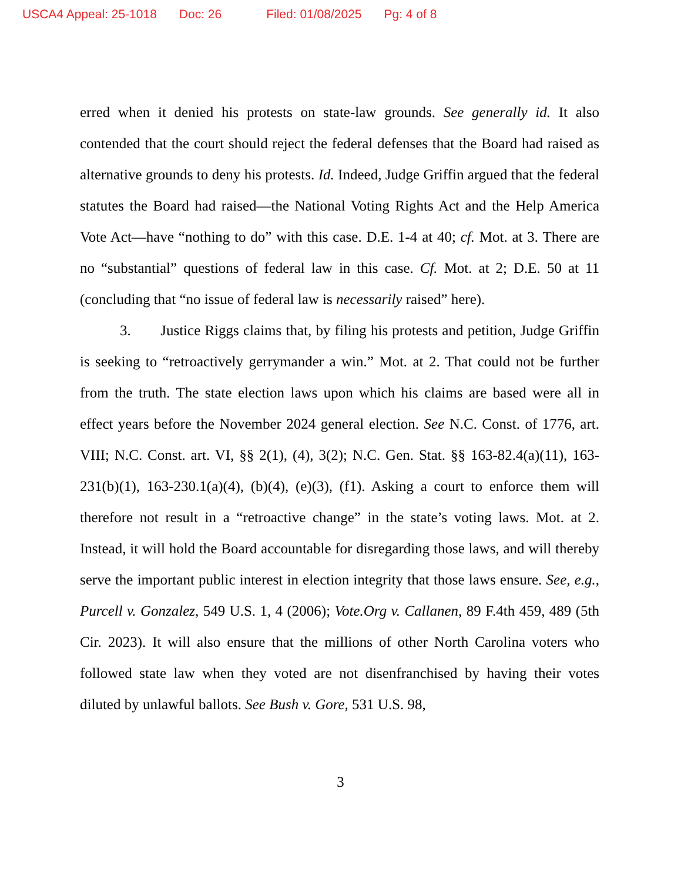USCA4 Appeal: 25-1018 Doc: 26 Filed: 01/08/2025 Pg: 4 of 8
erred when it denied his protests on state-law grounds. See generally id. It also contended that the court should reject the federal defenses that the Board had raised as alternative grounds to deny his protests. Id. Indeed, Judge Griffin argued that the federal statutes the Board had raised—the National Voting Rights Act and the Help America Vote Act—have “nothing to do” with this case. D.E. 1-4 at 40; cf. Mot. at 3. There are no “substantial” questions of federal law in this case. Cf. Mot. at 2; D.E. 50 at 11 (concluding that “no issue of federal law is necessarily raised” here).
3. Justice Riggs claims that, by filing his protests and petition, Judge Griffin is seeking to “retroactively gerrymander a win.” Mot. at 2. That could not be further from the truth. The state election laws upon which his claims are based were all in effect years before the November 2024 general election. See N.C. Const. of 1776, art. VIII; N.C. Const. art. VI, §§ 2(1), (4), 3(2); N.C. Gen. Stat. §§ 163-82.4(a)(11), 163-231(b)(1), 163-230.1(a)(4), (b)(4), (e)(3), (f1). Asking a court to enforce them will therefore not result in a “retroactive change” in the state’s voting laws. Mot. at 2. Instead, it will hold the Board accountable for disregarding those laws, and will thereby serve the important public interest in election integrity that those laws ensure. See, e.g., Purcell v. Gonzalez, 549 U.S. 1, 4 (2006); Vote.Org v. Callanen, 89 F.4th 459, 489 (5th Cir. 2023). It will also ensure that the millions of other North Carolina voters who followed state law when they voted are not disenfranchised by having their votes diluted by unlawful ballots. See Bush v. Gore, 531 U.S. 98,
3